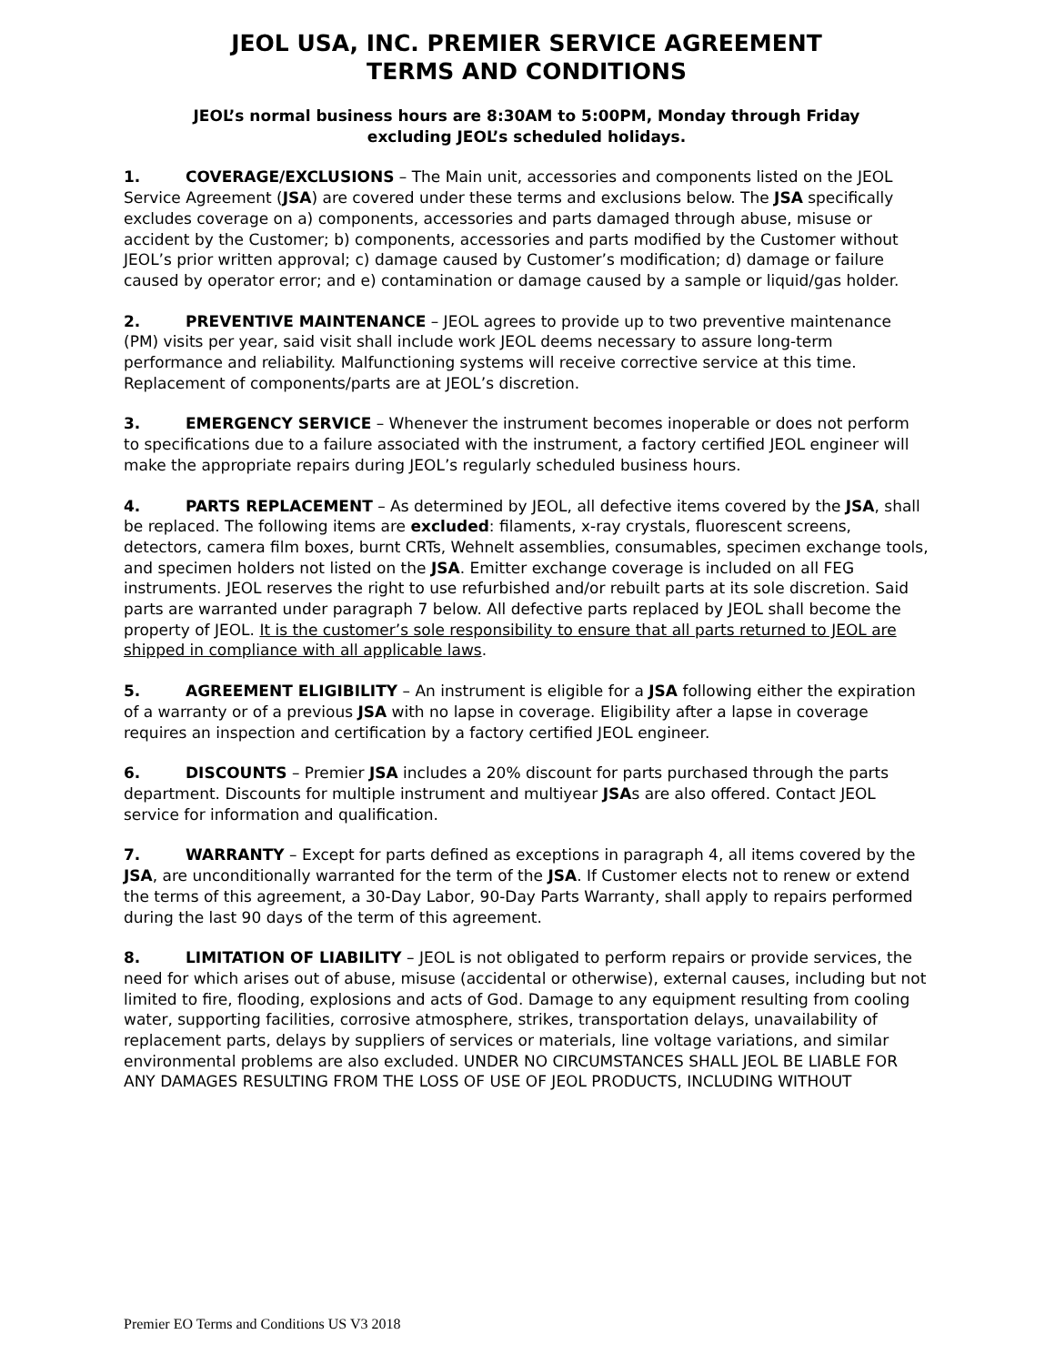JEOL USA, INC. PREMIER SERVICE AGREEMENT
TERMS AND CONDITIONS
JEOL’s normal business hours are 8:30AM to 5:00PM, Monday through Friday
excluding JEOL’s scheduled holidays.
1. COVERAGE/EXCLUSIONS – The Main unit, accessories and components listed on the JEOL Service Agreement (JSA) are covered under these terms and exclusions below. The JSA specifically excludes coverage on a) components, accessories and parts damaged through abuse, misuse or accident by the Customer; b) components, accessories and parts modified by the Customer without JEOL’s prior written approval; c) damage caused by Customer’s modification; d) damage or failure caused by operator error; and e) contamination or damage caused by a sample or liquid/gas holder.
2. PREVENTIVE MAINTENANCE – JEOL agrees to provide up to two preventive maintenance (PM) visits per year, said visit shall include work JEOL deems necessary to assure long-term performance and reliability. Malfunctioning systems will receive corrective service at this time. Replacement of components/parts are at JEOL’s discretion.
3. EMERGENCY SERVICE – Whenever the instrument becomes inoperable or does not perform to specifications due to a failure associated with the instrument, a factory certified JEOL engineer will make the appropriate repairs during JEOL’s regularly scheduled business hours.
4. PARTS REPLACEMENT – As determined by JEOL, all defective items covered by the JSA, shall be replaced. The following items are excluded: filaments, x-ray crystals, fluorescent screens, detectors, camera film boxes, burnt CRTs, Wehnelt assemblies, consumables, specimen exchange tools, and specimen holders not listed on the JSA. Emitter exchange coverage is included on all FEG instruments. JEOL reserves the right to use refurbished and/or rebuilt parts at its sole discretion. Said parts are warranted under paragraph 7 below. All defective parts replaced by JEOL shall become the property of JEOL. It is the customer’s sole responsibility to ensure that all parts returned to JEOL are shipped in compliance with all applicable laws.
5. AGREEMENT ELIGIBILITY – An instrument is eligible for a JSA following either the expiration of a warranty or of a previous JSA with no lapse in coverage. Eligibility after a lapse in coverage requires an inspection and certification by a factory certified JEOL engineer.
6. DISCOUNTS – Premier JSA includes a 20% discount for parts purchased through the parts department. Discounts for multiple instrument and multiyear JSAs are also offered. Contact JEOL service for information and qualification.
7. WARRANTY – Except for parts defined as exceptions in paragraph 4, all items covered by the JSA, are unconditionally warranted for the term of the JSA. If Customer elects not to renew or extend the terms of this agreement, a 30-Day Labor, 90-Day Parts Warranty, shall apply to repairs performed during the last 90 days of the term of this agreement.
8. LIMITATION OF LIABILITY – JEOL is not obligated to perform repairs or provide services, the need for which arises out of abuse, misuse (accidental or otherwise), external causes, including but not limited to fire, flooding, explosions and acts of God. Damage to any equipment resulting from cooling water, supporting facilities, corrosive atmosphere, strikes, transportation delays, unavailability of replacement parts, delays by suppliers of services or materials, line voltage variations, and similar environmental problems are also excluded. UNDER NO CIRCUMSTANCES SHALL JEOL BE LIABLE FOR ANY DAMAGES RESULTING FROM THE LOSS OF USE OF JEOL PRODUCTS, INCLUDING WITHOUT
Premier EO Terms and Conditions US V3 2018